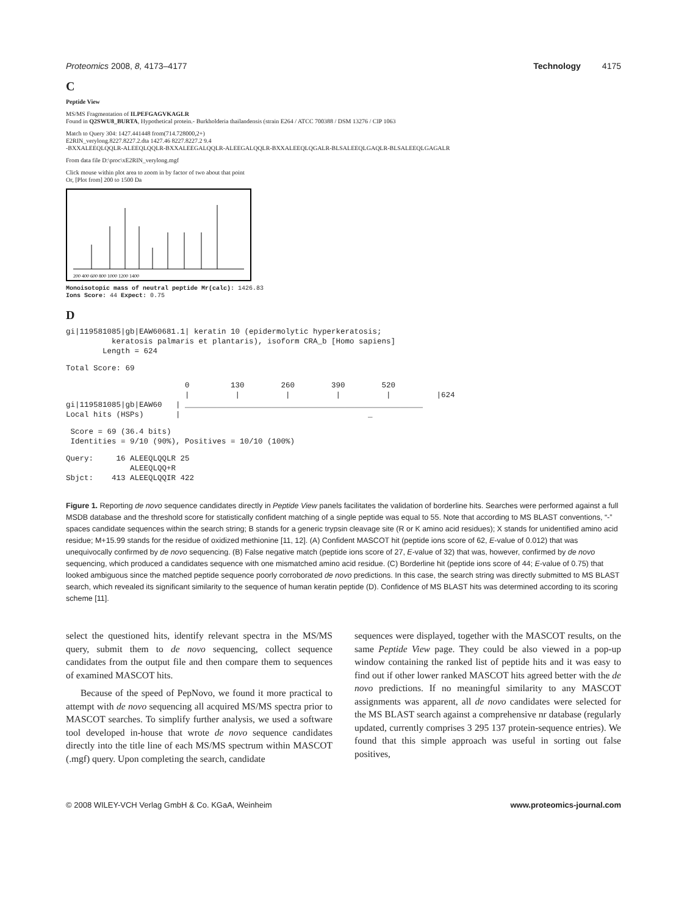Proteomics 2008, 8, 4173–4177 Technology 4175
C
Peptide View
MS/MS Fragmentation of ILPEFGAGVKAGLR
Found in Q2SWU8_BURTA, Hypothetical protein.- Burkholderia thailandensis (strain E264 / ATCC 700388 / DSM 13276 / CIP 1063
Match to Query 304: 1427.441448 from(714.728000,2+)
E2RIN_verylong.8227.8227.2.dta 1427.46 8227.8227.2 9.4
-BXXALEEQLQQLR-ALEEQLQQLR-BXXALEEGALQQLR-ALEEGALQQLR-BXXALEEQLQGALR-BLSALEEQLGAQLR-BLSALEEQLGAGALR
From data file D:\proc\xE2RIN_verylong.mgf
Click mouse within plot area to zoom in by factor of two about that point
Or, [Plot from] 200 to 1500 Da
200 400 600 800 1000 1200 1400
Monoisotopic mass of neutral peptide Mr(calc): 1426.83
Ions Score: 44 Expect: 0.75
D
gi|119581085|gb|EAW60681.1| keratin 10 (epidermolytic hyperkeratosis; keratosis palmaris et plantaris), isoform CRA_b [Homo sapiens] Length = 624
Total Score: 69
0 130 260 390 520 | | | | | |624 gi|119581085|gb|EAW60 | ____________________________________________________ Local hits (HSPs) | _
Score = 69 (36.4 bits) Identities = 9/10 (90%), Positives = 10/10 (100%)
Query: 16 ALEEQLQQLR 25 ALEEQLQQ+R Sbjct: 413 ALEEQLQQIR 422
Figure 1. Reporting de novo sequence candidates directly in Peptide View panels facilitates the validation of borderline hits. Searches were performed against a full MSDB database and the threshold score for statistically confident matching of a single peptide was equal to 55. Note that according to MS BLAST conventions, “-” spaces candidate sequences within the search string; B stands for a generic trypsin cleavage site (R or K amino acid residues); X stands for unidentified amino acid residue; M+15.99 stands for the residue of oxidized methionine [11, 12]. (A) Confident MASCOT hit (peptide ions score of 62, E-value of 0.012) that was unequivocally confirmed by de novo sequencing. (B) False negative match (peptide ions score of 27, E-value of 32) that was, however, confirmed by de novo sequencing, which produced a candidates sequence with one mismatched amino acid residue. (C) Borderline hit (peptide ions score of 44; E-value of 0.75) that looked ambiguous since the matched peptide sequence poorly corroborated de novo predictions. In this case, the search string was directly submitted to MS BLAST search, which revealed its significant similarity to the sequence of human keratin peptide (D). Confidence of MS BLAST hits was determined according to its scoring scheme [11].
select the questioned hits, identify relevant spectra in the MS/MS query, submit them to de novo sequencing, collect sequence candidates from the output file and then compare them to sequences of examined MASCOT hits.
Because of the speed of PepNovo, we found it more practical to attempt with de novo sequencing all acquired MS/MS spectra prior to MASCOT searches. To simplify further analysis, we used a software tool developed in-house that wrote de novo sequence candidates directly into the title line of each MS/MS spectrum within MASCOT (.mgf) query. Upon completing the search, candidate
sequences were displayed, together with the MASCOT results, on the same Peptide View page. They could be also viewed in a pop-up window containing the ranked list of peptide hits and it was easy to find out if other lower ranked MASCOT hits agreed better with the de novo predictions. If no meaningful similarity to any MASCOT assignments was apparent, all de novo candidates were selected for the MS BLAST search against a comprehensive nr database (regularly updated, currently comprises 3 295 137 protein-sequence entries). We found that this simple approach was useful in sorting out false positives,
© 2008 WILEY-VCH Verlag GmbH & Co. KGaA, Weinheim www.proteomics-journal.com